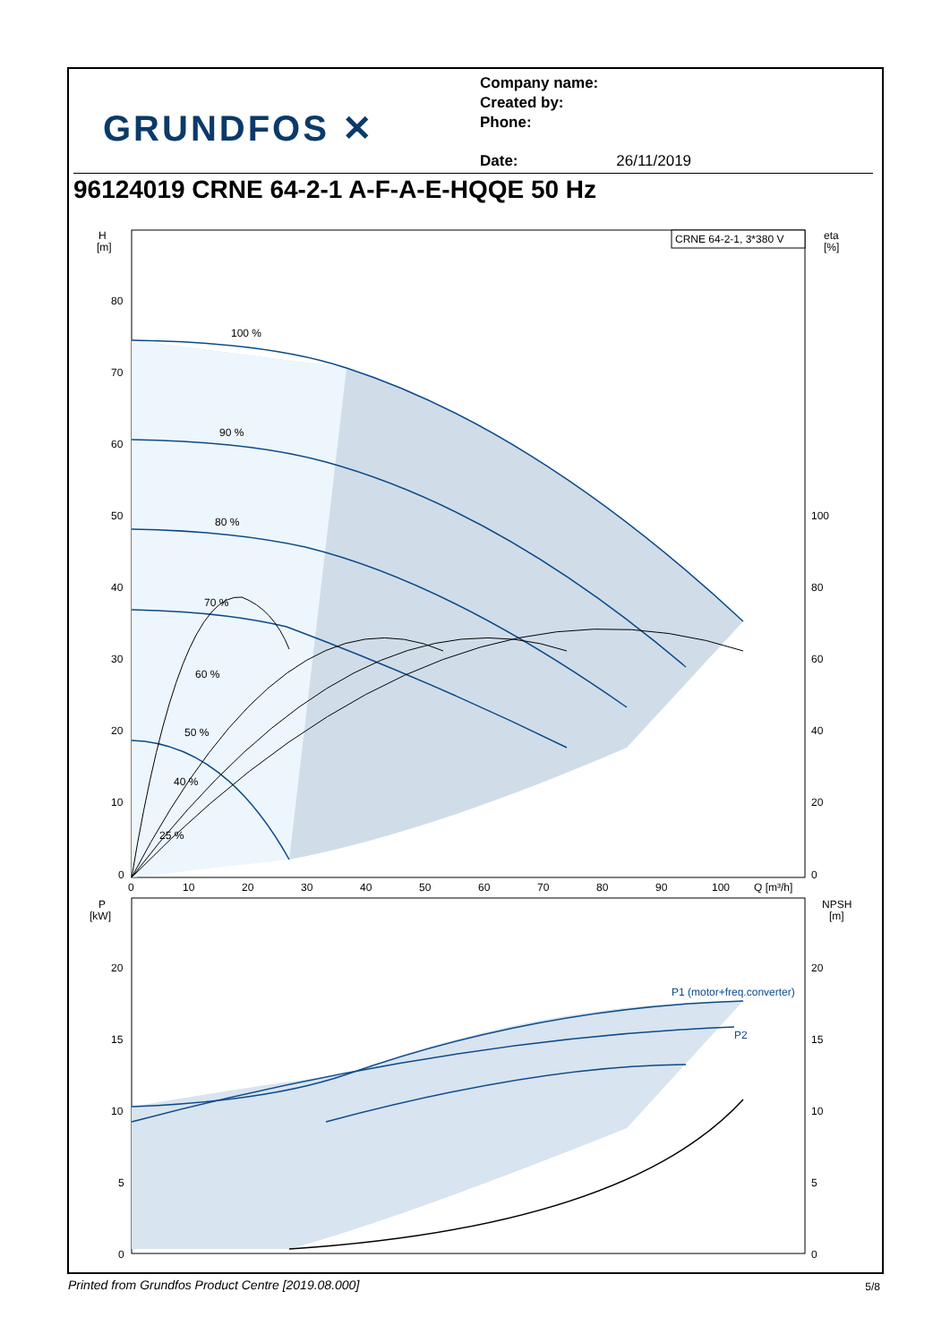GRUNDFOS ✕
Company name:
Created by:
Phone:
Date: 26/11/2019
96124019 CRNE 64-2-1 A-F-A-E-HQQE 50 Hz
100 %
90 %
80 %
70 %
60 %
50 %
40 %
25 %
H
[m]
eta
[%]
CRNE 64-2-1, 3*380 V
80
70
60
50
40
30
20
10
0
100
80
60
40
20
0
0
10
20
30
40
50
60
70
80
90
100
Q [m³/h]
P1 (motor+freq.converter)
P2
P
[kW]
NPSH
[m]
20
15
10
5
0
20
15
10
5
0
Printed from Grundfos Product Centre [2019.08.000]
5/8